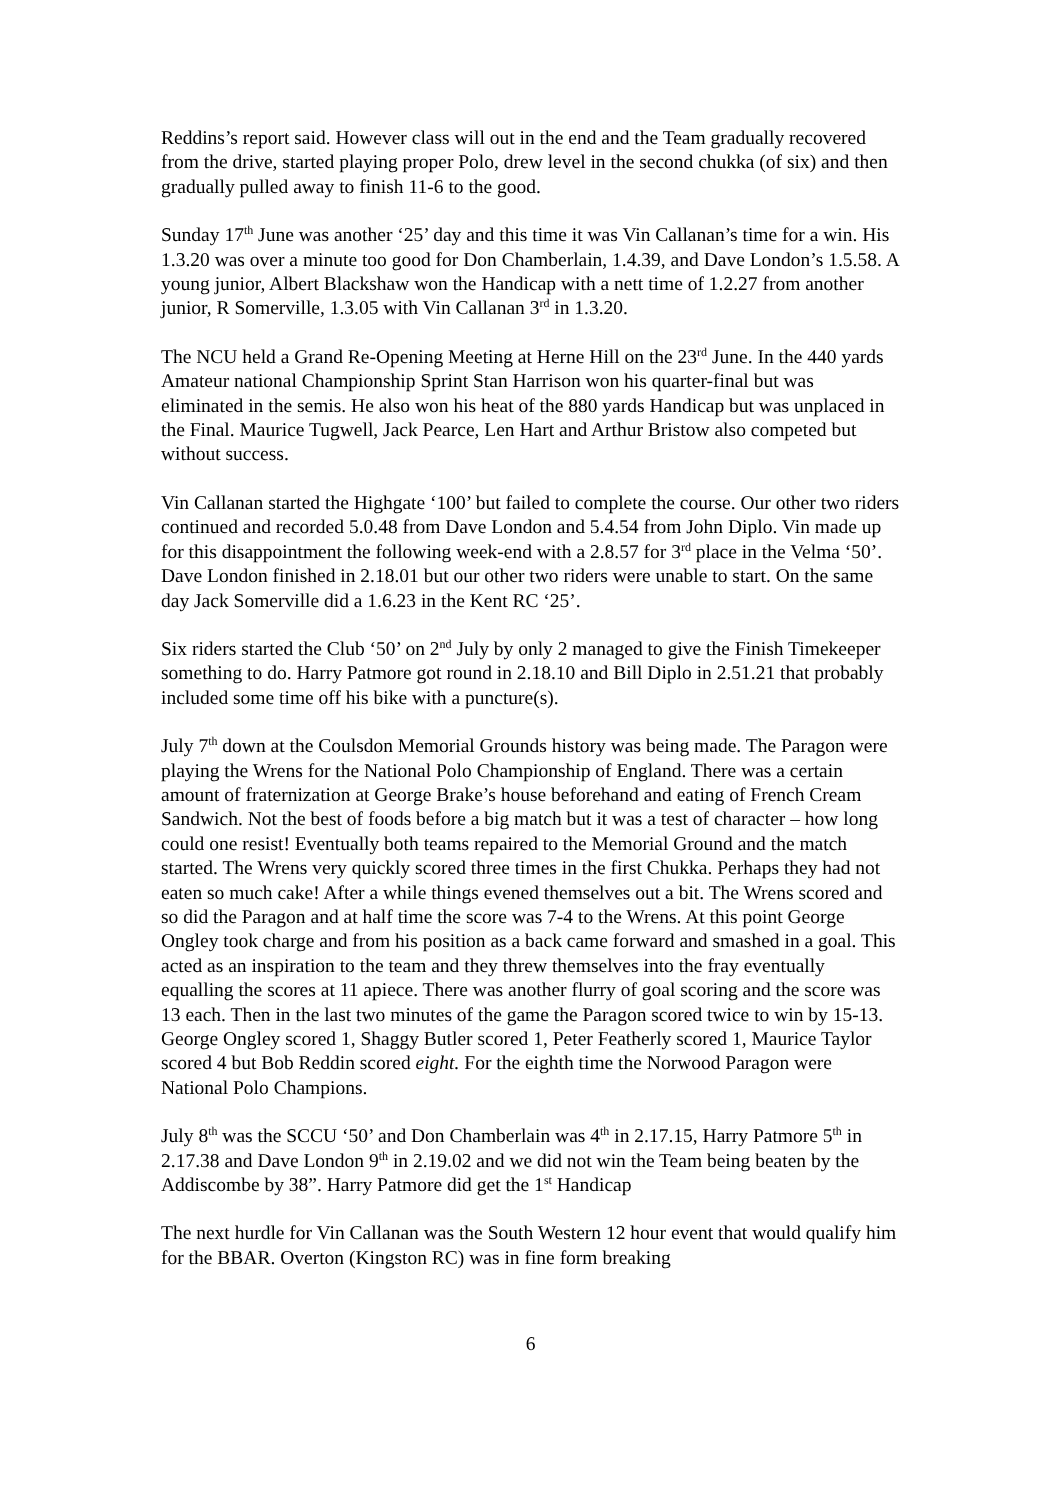Reddins’s report said. However class will out in the end and the Team gradually recovered from the drive, started playing proper Polo, drew level in the second chukka (of six) and then gradually pulled away to finish 11-6 to the good.
Sunday 17<sup>th</sup> June was another ‘25’ day and this time it was Vin Callanan’s time for a win. His 1.3.20 was over a minute too good for Don Chamberlain, 1.4.39, and Dave London’s 1.5.58. A young junior, Albert Blackshaw won the Handicap with a nett time of 1.2.27 from another junior, R Somerville, 1.3.05 with Vin Callanan 3<sup>rd</sup> in 1.3.20.
The NCU held a Grand Re-Opening Meeting at Herne Hill on the 23<sup>rd</sup> June. In the 440 yards Amateur national Championship Sprint Stan Harrison won his quarter-final but was eliminated in the semis. He also won his heat of the 880 yards Handicap but was unplaced in the Final. Maurice Tugwell, Jack Pearce, Len Hart and Arthur Bristow also competed but without success.
Vin Callanan started the Highgate ‘100’ but failed to complete the course. Our other two riders continued and recorded 5.0.48 from Dave London and 5.4.54 from John Diplo. Vin made up for this disappointment the following week-end with a 2.8.57 for 3<sup>rd</sup> place in the Velma ‘50’. Dave London finished in 2.18.01 but our other two riders were unable to start. On the same day Jack Somerville did a 1.6.23 in the Kent RC ‘25’.
Six riders started the Club ‘50’ on 2<sup>nd</sup> July by only 2 managed to give the Finish Timekeeper something to do. Harry Patmore got round in 2.18.10 and Bill Diplo in 2.51.21 that probably included some time off his bike with a puncture(s).
July 7<sup>th</sup> down at the Coulsdon Memorial Grounds history was being made. The Paragon were playing the Wrens for the National Polo Championship of England. There was a certain amount of fraternization at George Brake’s house beforehand and eating of French Cream Sandwich. Not the best of foods before a big match but it was a test of character – how long could one resist! Eventually both teams repaired to the Memorial Ground and the match started. The Wrens very quickly scored three times in the first Chukka. Perhaps they had not eaten so much cake! After a while things evened themselves out a bit. The Wrens scored and so did the Paragon and at half time the score was 7-4 to the Wrens. At this point George Ongley took charge and from his position as a back came forward and smashed in a goal. This acted as an inspiration to the team and they threw themselves into the fray eventually equalling the scores at 11 apiece. There was another flurry of goal scoring and the score was 13 each. Then in the last two minutes of the game the Paragon scored twice to win by 15-13. George Ongley scored 1, Shaggy Butler scored 1, Peter Featherly scored 1, Maurice Taylor scored 4 but Bob Reddin scored eight. For the eighth time the Norwood Paragon were National Polo Champions.
July 8<sup>th</sup> was the SCCU ‘50’ and Don Chamberlain was 4<sup>th</sup> in 2.17.15, Harry Patmore 5<sup>th</sup> in 2.17.38 and Dave London 9<sup>th</sup> in 2.19.02 and we did not win the Team being beaten by the Addiscombe by 38”. Harry Patmore did get the 1<sup>st</sup> Handicap
The next hurdle for Vin Callanan was the South Western 12 hour event that would qualify him for the BBAR. Overton (Kingston RC) was in fine form breaking
6